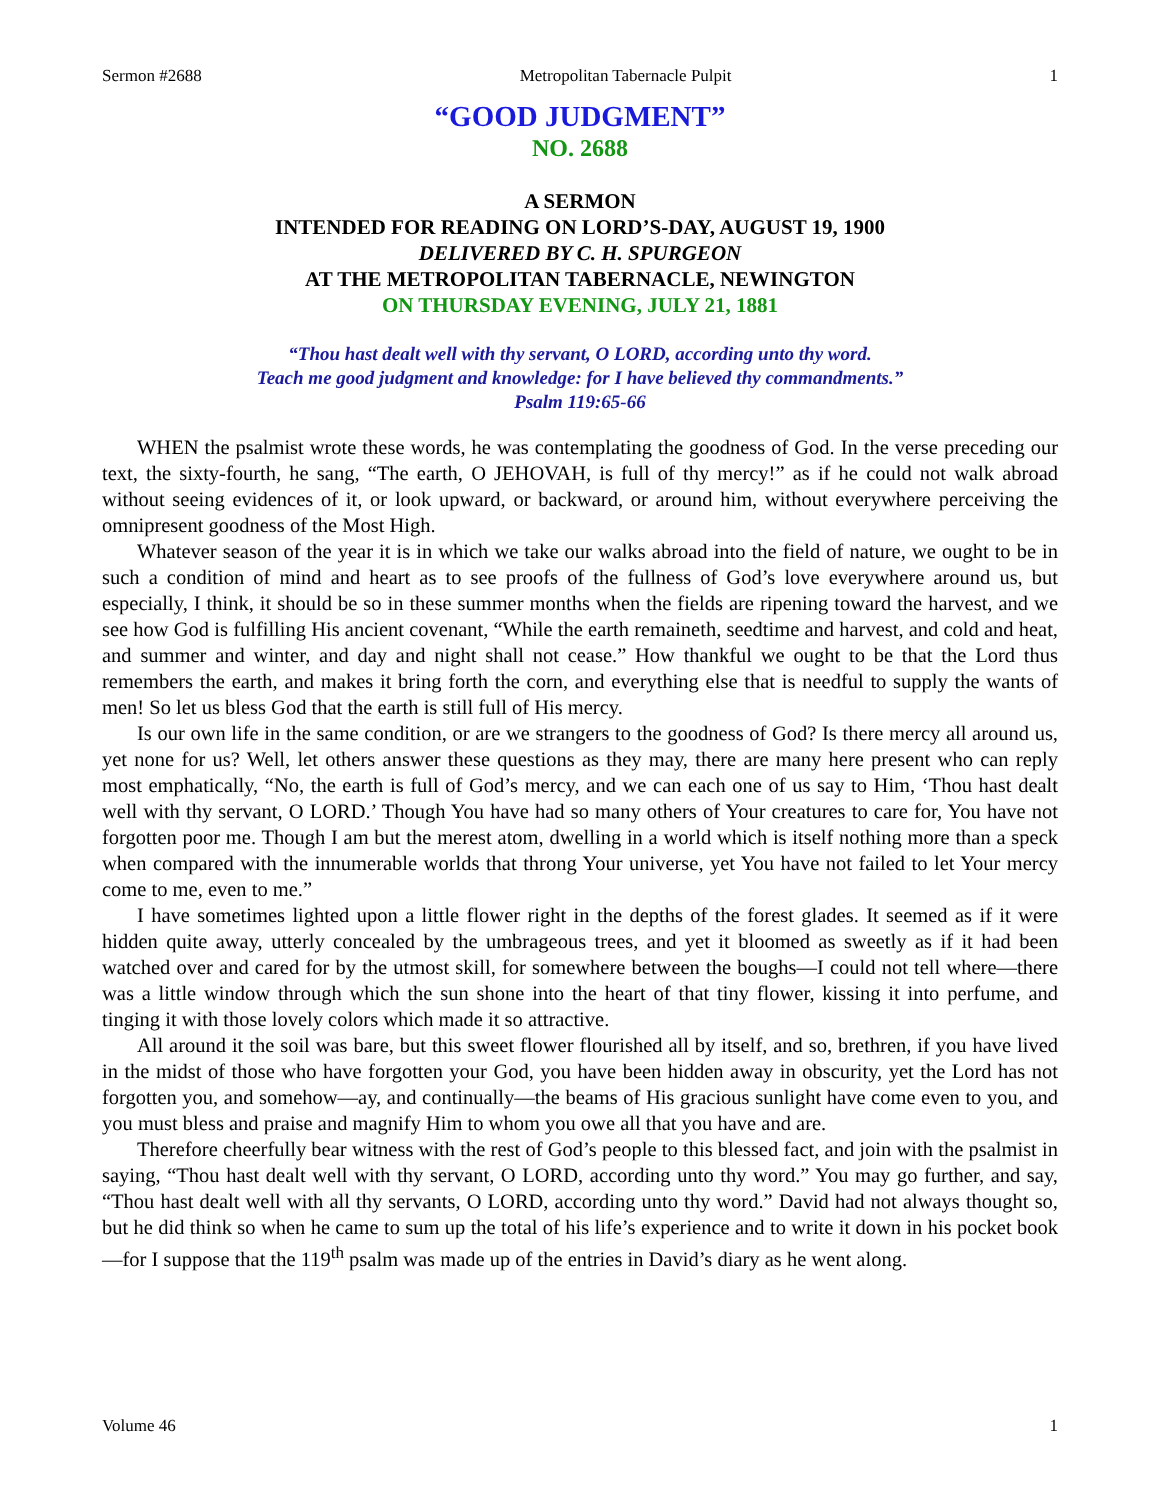Sermon #2688 Metropolitan Tabernacle Pulpit 1
“GOOD JUDGMENT”
NO. 2688
A SERMON
INTENDED FOR READING ON LORD’S-DAY, AUGUST 19, 1900
DELIVERED BY C. H. SPURGEON
AT THE METROPOLITAN TABERNACLE, NEWINGTON
ON THURSDAY EVENING, JULY 21, 1881
“Thou hast dealt well with thy servant, O LORD, according unto thy word.
Teach me good judgment and knowledge: for I have believed thy commandments.”
Psalm 119:65-66
WHEN the psalmist wrote these words, he was contemplating the goodness of God. In the verse preceding our text, the sixty-fourth, he sang, “The earth, O JEHOVAH, is full of thy mercy!” as if he could not walk abroad without seeing evidences of it, or look upward, or backward, or around him, without everywhere perceiving the omnipresent goodness of the Most High.
Whatever season of the year it is in which we take our walks abroad into the field of nature, we ought to be in such a condition of mind and heart as to see proofs of the fullness of God’s love everywhere around us, but especially, I think, it should be so in these summer months when the fields are ripening toward the harvest, and we see how God is fulfilling His ancient covenant, “While the earth remaineth, seedtime and harvest, and cold and heat, and summer and winter, and day and night shall not cease.” How thankful we ought to be that the Lord thus remembers the earth, and makes it bring forth the corn, and everything else that is needful to supply the wants of men! So let us bless God that the earth is still full of His mercy.
Is our own life in the same condition, or are we strangers to the goodness of God? Is there mercy all around us, yet none for us? Well, let others answer these questions as they may, there are many here present who can reply most emphatically, “No, the earth is full of God’s mercy, and we can each one of us say to Him, ‘Thou hast dealt well with thy servant, O LORD.’ Though You have had so many others of Your creatures to care for, You have not forgotten poor me. Though I am but the merest atom, dwelling in a world which is itself nothing more than a speck when compared with the innumerable worlds that throng Your universe, yet You have not failed to let Your mercy come to me, even to me.”
I have sometimes lighted upon a little flower right in the depths of the forest glades. It seemed as if it were hidden quite away, utterly concealed by the umbrageous trees, and yet it bloomed as sweetly as if it had been watched over and cared for by the utmost skill, for somewhere between the boughs—I could not tell where—there was a little window through which the sun shone into the heart of that tiny flower, kissing it into perfume, and tinging it with those lovely colors which made it so attractive.
All around it the soil was bare, but this sweet flower flourished all by itself, and so, brethren, if you have lived in the midst of those who have forgotten your God, you have been hidden away in obscurity, yet the Lord has not forgotten you, and somehow—ay, and continually—the beams of His gracious sunlight have come even to you, and you must bless and praise and magnify Him to whom you owe all that you have and are.
Therefore cheerfully bear witness with the rest of God’s people to this blessed fact, and join with the psalmist in saying, “Thou hast dealt well with thy servant, O LORD, according unto thy word.” You may go further, and say, “Thou hast dealt well with all thy servants, O LORD, according unto thy word.” David had not always thought so, but he did think so when he came to sum up the total of his life’s experience and to write it down in his pocket book—for I suppose that the 119<sup>th</sup> psalm was made up of the entries in David’s diary as he went along.
Volume 46 1